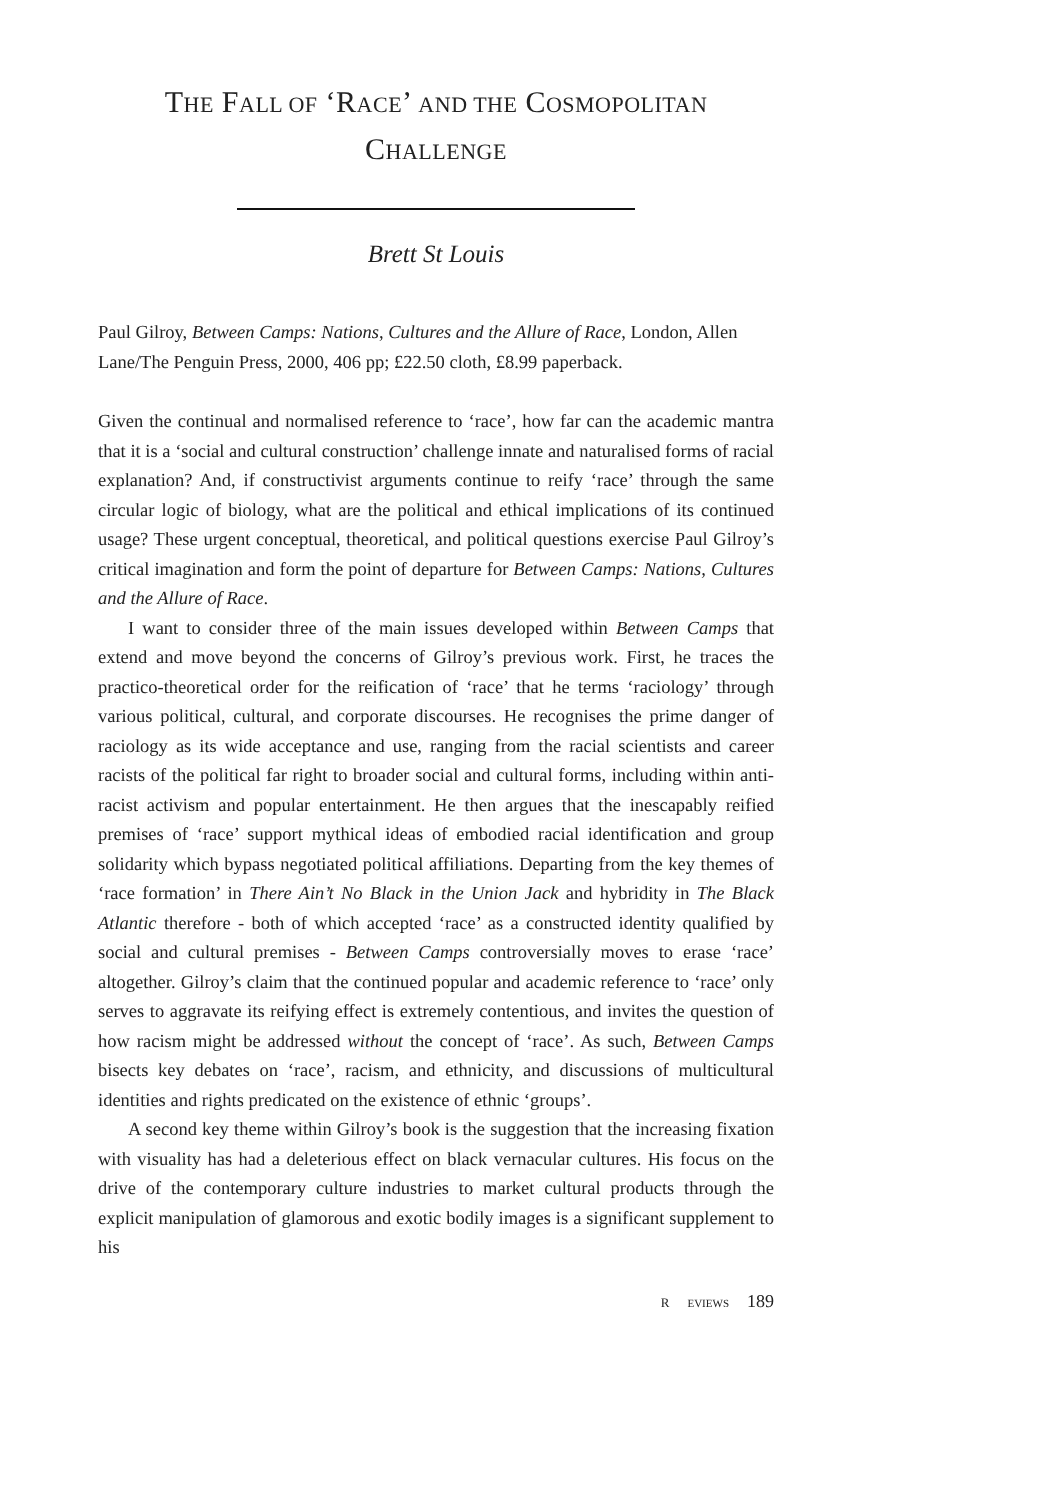THE FALL OF ‘RACE’ AND THE COSMOPOLITAN
CHALLENGE
Brett St Louis
Paul Gilroy, Between Camps: Nations, Cultures and the Allure of Race, London, Allen Lane/The Penguin Press, 2000, 406 pp; £22.50 cloth, £8.99 paperback.
Given the continual and normalised reference to ‘race’, how far can the academic mantra that it is a ‘social and cultural construction’ challenge innate and naturalised forms of racial explanation? And, if constructivist arguments continue to reify ‘race’ through the same circular logic of biology, what are the political and ethical implications of its continued usage? These urgent conceptual, theoretical, and political questions exercise Paul Gilroy’s critical imagination and form the point of departure for Between Camps: Nations, Cultures and the Allure of Race.
I want to consider three of the main issues developed within Between Camps that extend and move beyond the concerns of Gilroy’s previous work. First, he traces the practico-theoretical order for the reification of ‘race’ that he terms ‘raciology’ through various political, cultural, and corporate discourses. He recognises the prime danger of raciology as its wide acceptance and use, ranging from the racial scientists and career racists of the political far right to broader social and cultural forms, including within anti-racist activism and popular entertainment. He then argues that the inescapably reified premises of ‘race’ support mythical ideas of embodied racial identification and group solidarity which bypass negotiated political affiliations. Departing from the key themes of ‘race formation’ in There Ain’t No Black in the Union Jack and hybridity in The Black Atlantic therefore - both of which accepted ‘race’ as a constructed identity qualified by social and cultural premises - Between Camps controversially moves to erase ‘race’ altogether. Gilroy’s claim that the continued popular and academic reference to ‘race’ only serves to aggravate its reifying effect is extremely contentious, and invites the question of how racism might be addressed without the concept of ‘race’. As such, Between Camps bisects key debates on ‘race’, racism, and ethnicity, and discussions of multicultural identities and rights predicated on the existence of ethnic ‘groups’.
A second key theme within Gilroy’s book is the suggestion that the increasing fixation with visuality has had a deleterious effect on black vernacular cultures. His focus on the drive of the contemporary culture industries to market cultural products through the explicit manipulation of glamorous and exotic bodily images is a significant supplement to his
R EVIEWS 189